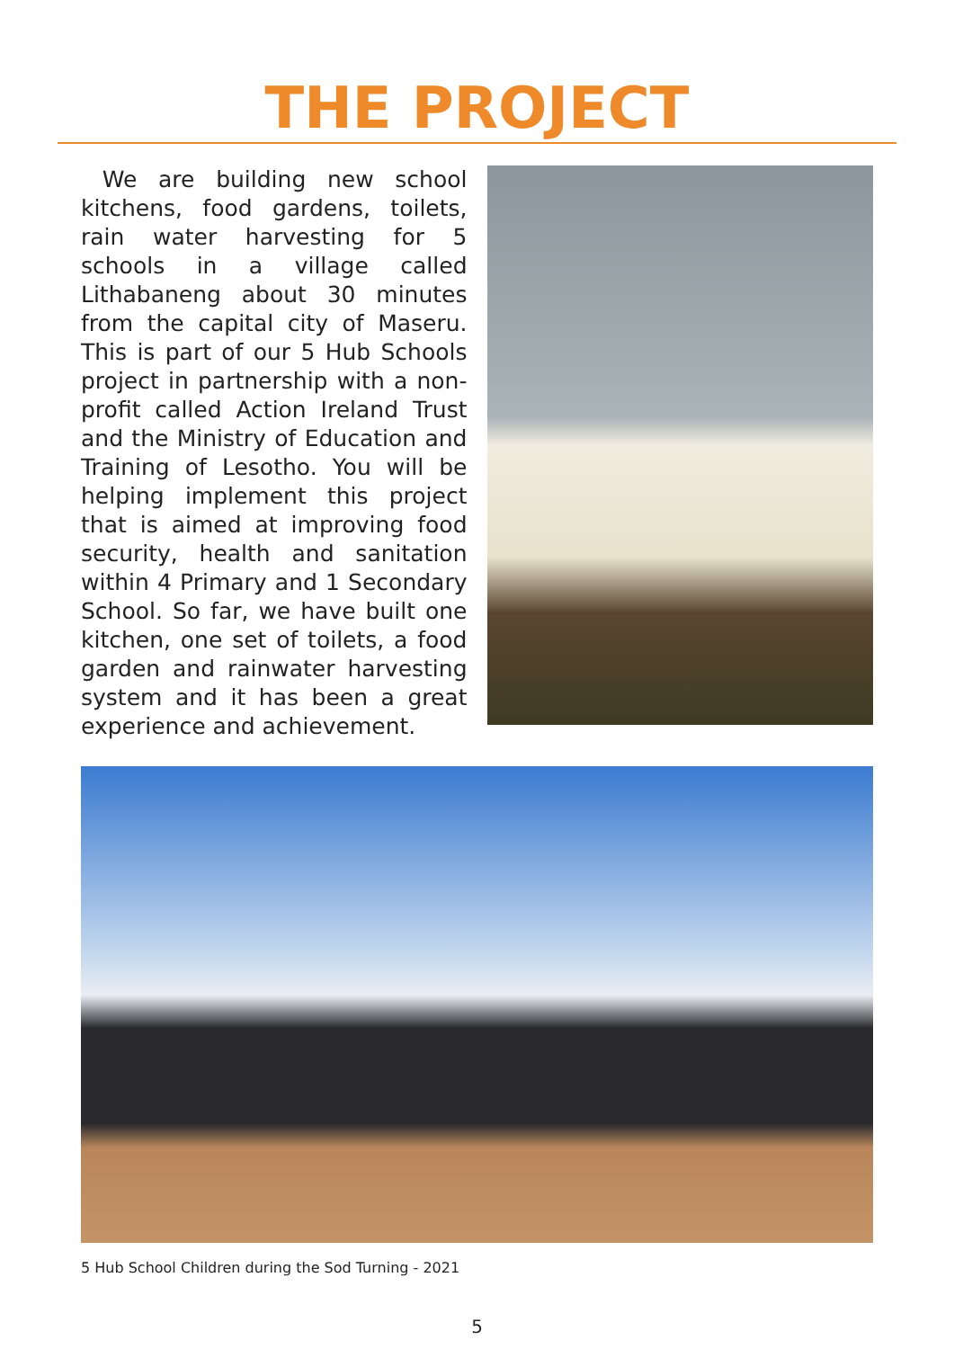THE PROJECT
We are building new school kitchens, food gardens, toilets, rain water harvesting for 5 schools in a village called Lithabaneng about 30 minutes from the capital city of Maseru. This is part of our 5 Hub Schools project in partnership with a non-profit called Action Ireland Trust and the Ministry of Education and Training of Lesotho. You will be helping implement this project that is aimed at improving food security, health and sanitation within 4 Primary and 1 Secondary School. So far, we have built one kitchen, one set of toilets, a food garden and rainwater harvesting system and it has been a great experience and achievement.
5 Hub School Children during the Sod Turning - 2021
5